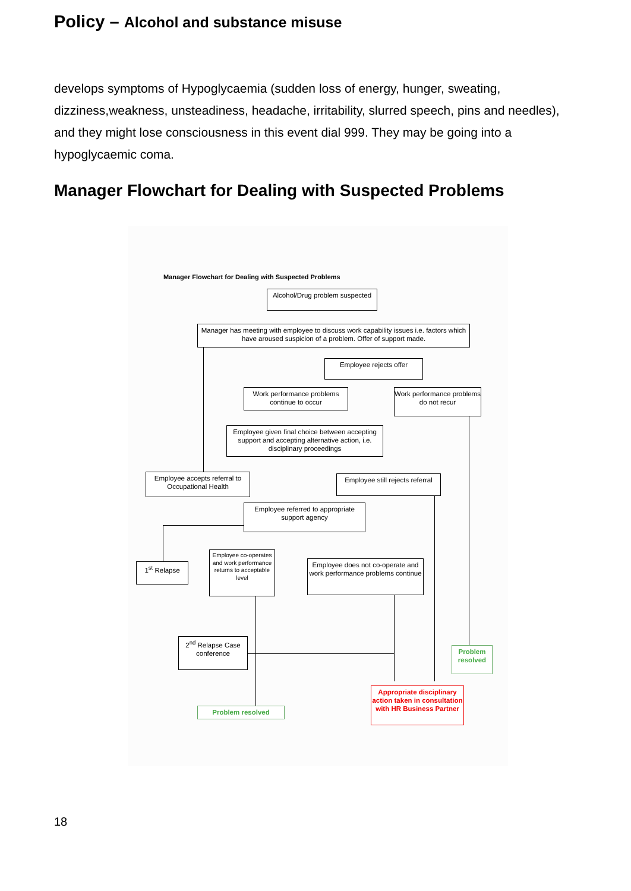Policy – Alcohol and substance misuse
develops symptoms of Hypoglycaemia (sudden loss of energy, hunger, sweating, dizziness,weakness, unsteadiness, headache, irritability, slurred speech, pins and needles), and they might lose consciousness in this event dial 999. They may be going into a hypoglycaemic coma.
Manager Flowchart for Dealing with Suspected Problems
Manager Flowchart for Dealing with Suspected Problems
Alcohol/Drug problem suspected
Manager has meeting with employee to discuss work capability issues i.e. factors which have aroused suspicion of a problem. Offer of support made.
Employee rejects offer
Work performance problems continue to occur
Work performance problems do not recur
Employee given final choice between accepting support and accepting alternative action, i.e. disciplinary proceedings
Employee accepts referral to Occupational Health
Employee still rejects referral
Employee referred to appropriate support agency
1<sup>st</sup> Relapse
Employee co-operates and work performance returns to acceptable level
Employee does not co-operate and work performance problems continue
2<sup>nd</sup> Relapse Case conference
Problem resolved
Appropriate disciplinary action taken in consultation with HR Business Partner
Problem resolved
18